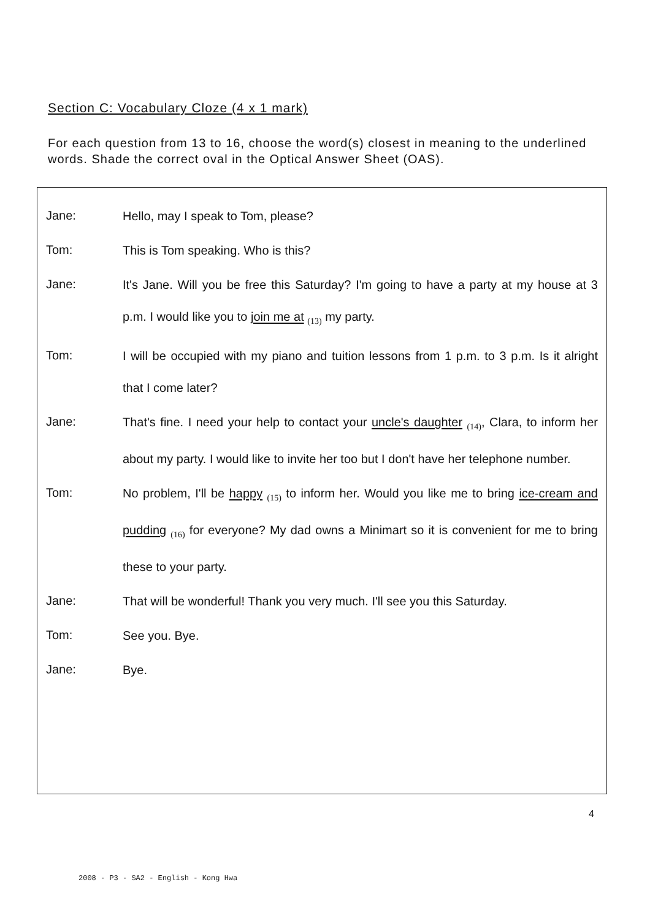Section C: Vocabulary Cloze (4 x 1 mark)
For each question from 13 to 16, choose the word(s) closest in meaning to the underlined words. Shade the correct oval in the Optical Answer Sheet (OAS).
Jane:
Hello, may I speak to Tom, please?
Tom:
This is Tom speaking. Who is this?
Jane:
It's Jane. Will you be free this Saturday? I'm going to have a party at my house at 3 p.m. I would like you to join me at (13) my party.
Tom:
I will be occupied with my piano and tuition lessons from 1 p.m. to 3 p.m. Is it alright that I come later?
Jane:
That's fine. I need your help to contact your uncle's daughter (14), Clara, to inform her about my party. I would like to invite her too but I don't have her telephone number.
Tom:
No problem, I'll be happy (15) to inform her. Would you like me to bring ice-cream and pudding (16) for everyone? My dad owns a Minimart so it is convenient for me to bring these to your party.
Jane:
That will be wonderful! Thank you very much. I'll see you this Saturday.
Tom:
See you. Bye.
Jane:
Bye.
4
2008 - P3 - SA2 - English - Kong Hwa